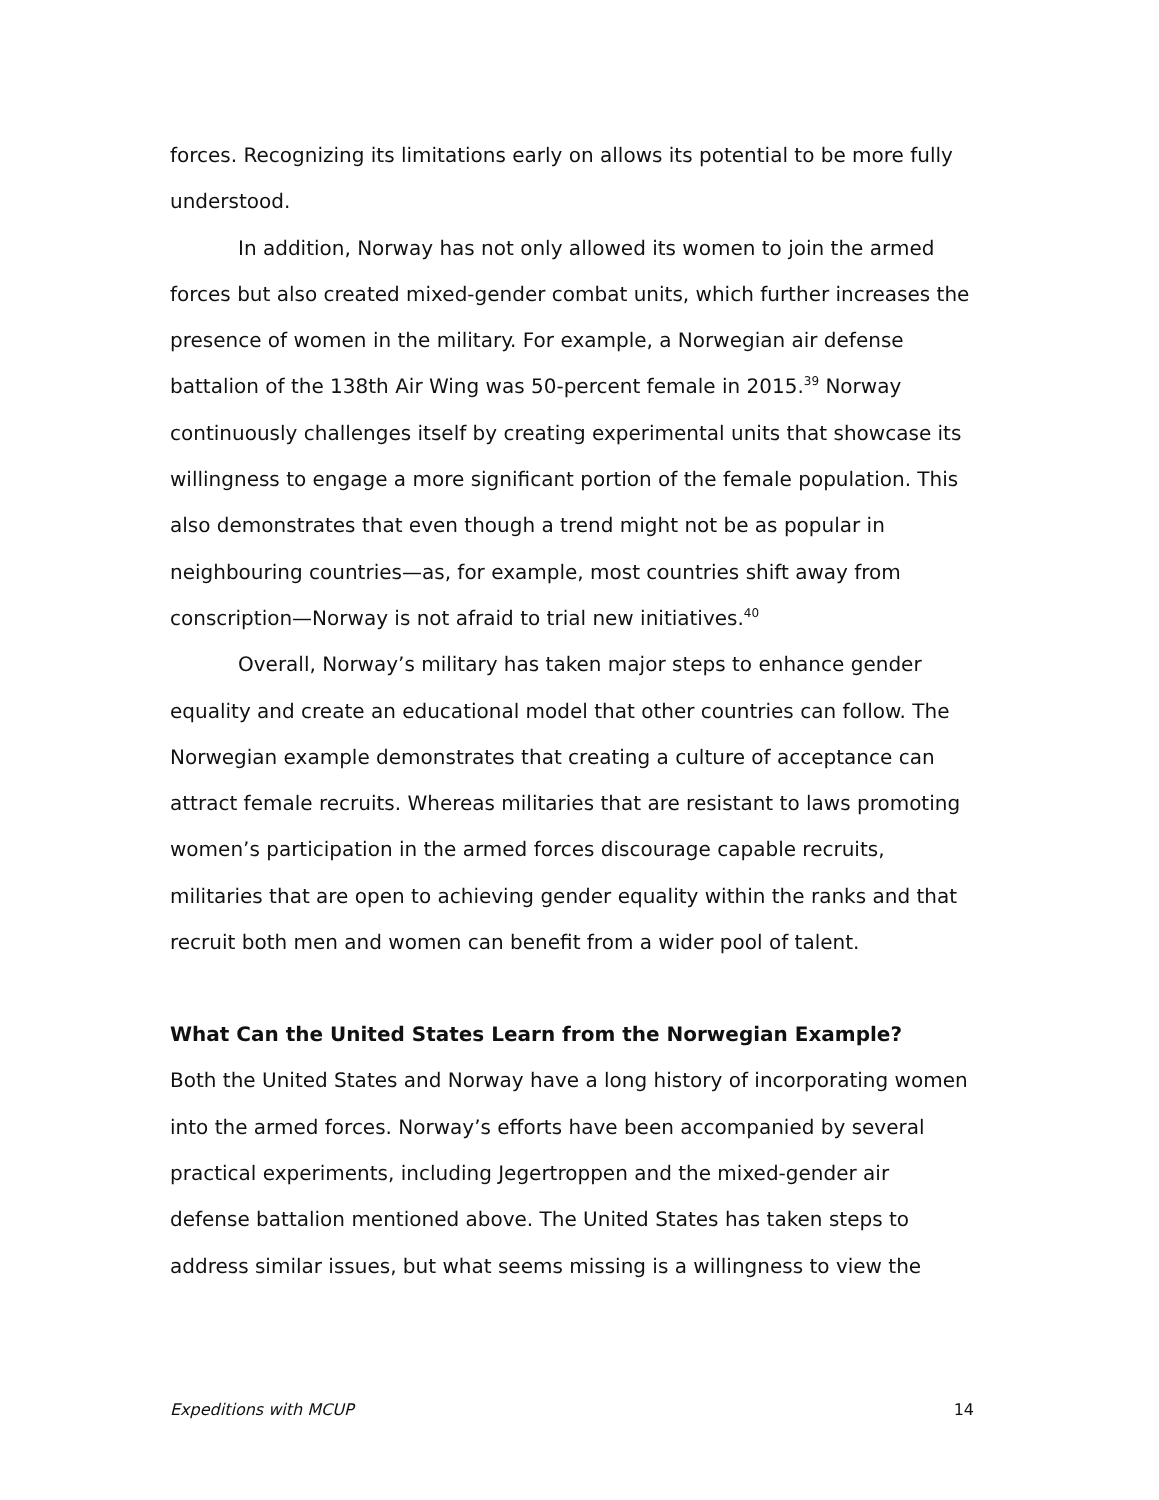forces. Recognizing its limitations early on allows its potential to be more fully understood.
In addition, Norway has not only allowed its women to join the armed forces but also created mixed-gender combat units, which further increases the presence of women in the military. For example, a Norwegian air defense battalion of the 138th Air Wing was 50-percent female in 2015.<sup>39</sup> Norway continuously challenges itself by creating experimental units that showcase its willingness to engage a more significant portion of the female population. This also demonstrates that even though a trend might not be as popular in neighbouring countries—as, for example, most countries shift away from conscription—Norway is not afraid to trial new initiatives.<sup>40</sup>
Overall, Norway’s military has taken major steps to enhance gender equality and create an educational model that other countries can follow. The Norwegian example demonstrates that creating a culture of acceptance can attract female recruits. Whereas militaries that are resistant to laws promoting women’s participation in the armed forces discourage capable recruits, militaries that are open to achieving gender equality within the ranks and that recruit both men and women can benefit from a wider pool of talent.
What Can the United States Learn from the Norwegian Example?
Both the United States and Norway have a long history of incorporating women into the armed forces. Norway’s efforts have been accompanied by several practical experiments, including Jegertroppen and the mixed-gender air defense battalion mentioned above. The United States has taken steps to address similar issues, but what seems missing is a willingness to view the
Expeditions with MCUP 14